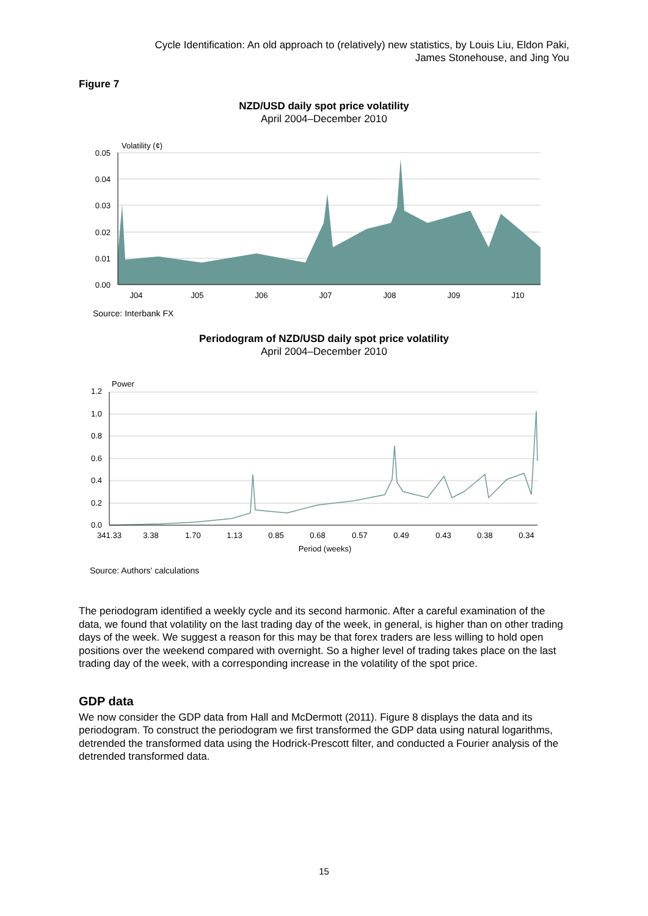Cycle Identification: An old approach to (relatively) new statistics, by Louis Liu, Eldon Paki,
James Stonehouse, and Jing You
Figure 7
NZD/USD daily spot price volatility
April 2004–December 2010
Volatility (¢)
0.05
0.04
0.03
0.02
0.01
0.00
J04
J05
J06
J07
J08
J09
J10
Source: Interbank FX
Periodogram of NZD/USD daily spot price volatility
April 2004–December 2010
Power
1.2
1.0
0.8
0.6
0.4
0.2
0.0
341.33
3.38
1.70
1.13
0.85
0.68
0.57
0.49
0.43
0.38
0.34
Period (weeks)
Source: Authors' calculations
The periodogram identified a weekly cycle and its second harmonic. After a careful examination of the data, we found that volatility on the last trading day of the week, in general, is higher than on other trading days of the week. We suggest a reason for this may be that forex traders are less willing to hold open positions over the weekend compared with overnight. So a higher level of trading takes place on the last trading day of the week, with a corresponding increase in the volatility of the spot price.
GDP data
We now consider the GDP data from Hall and McDermott (2011). Figure 8 displays the data and its periodogram. To construct the periodogram we first transformed the GDP data using natural logarithms, detrended the transformed data using the Hodrick-Prescott filter, and conducted a Fourier analysis of the detrended transformed data.
15